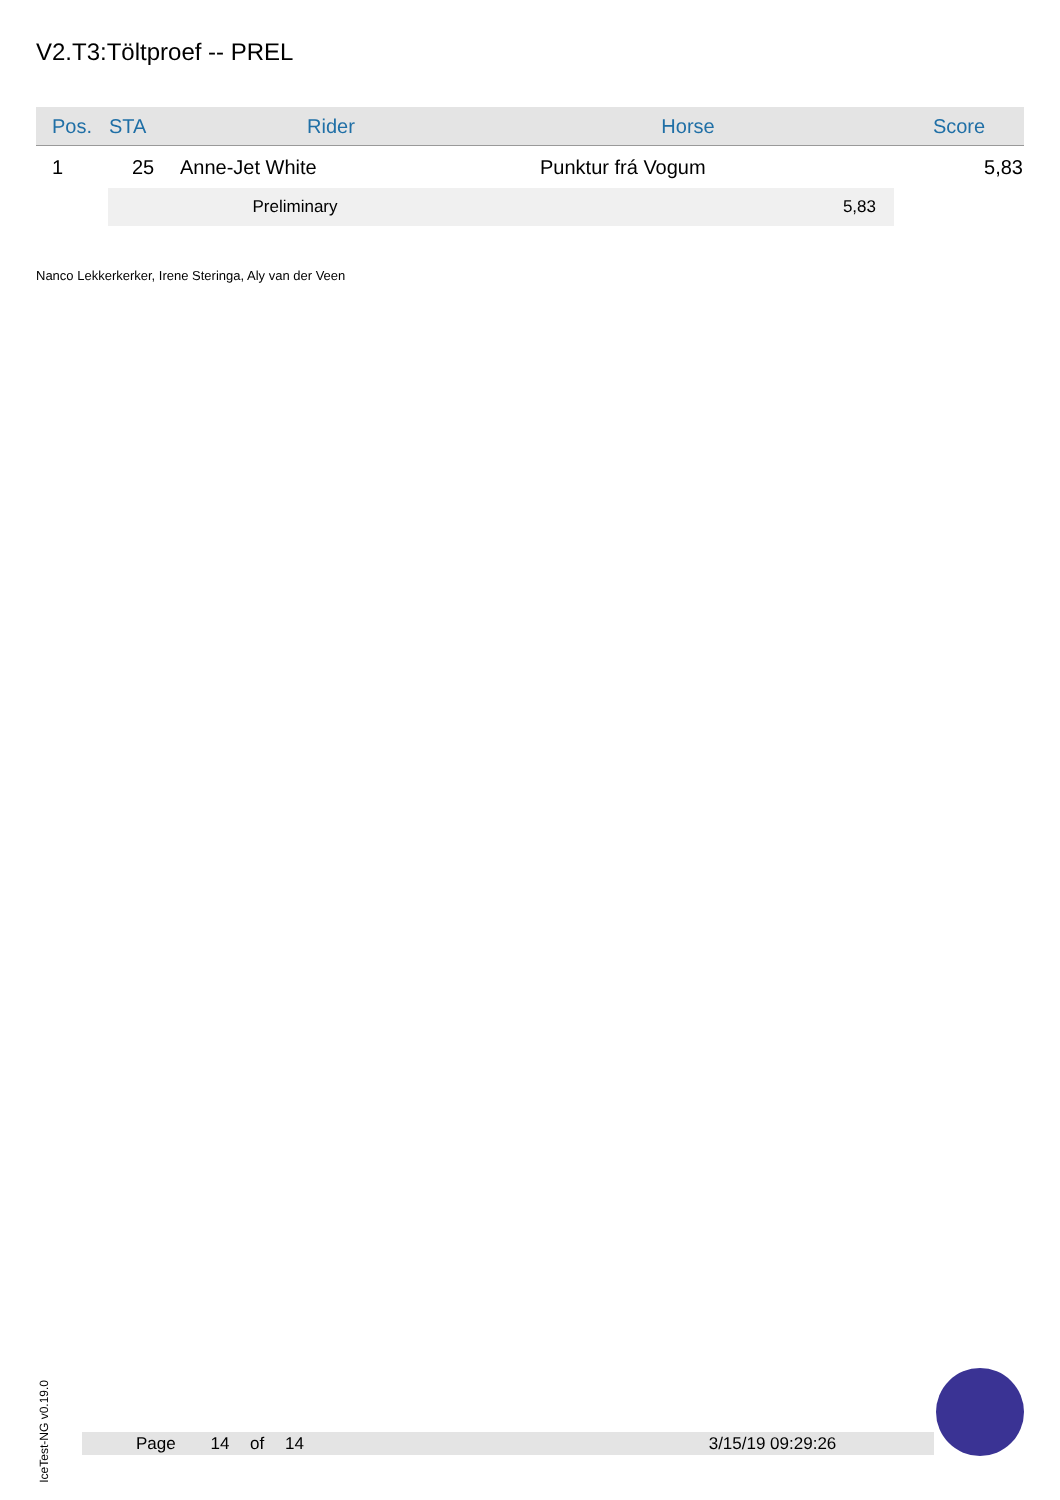V2.T3:Töltproef -- PREL
| Pos. | STA | Rider | Horse | Score |
| --- | --- | --- | --- | --- |
| 1 | 25 | Anne-Jet White | Punktur frá Vogum | 5,83 |
| | Preliminary | | 5,83 | |
Nanco Lekkerkerker, Irene Steringa, Aly van der Veen
IceTest-NG v0.19.0
Page 14 of 14 3/15/19 09:29:26